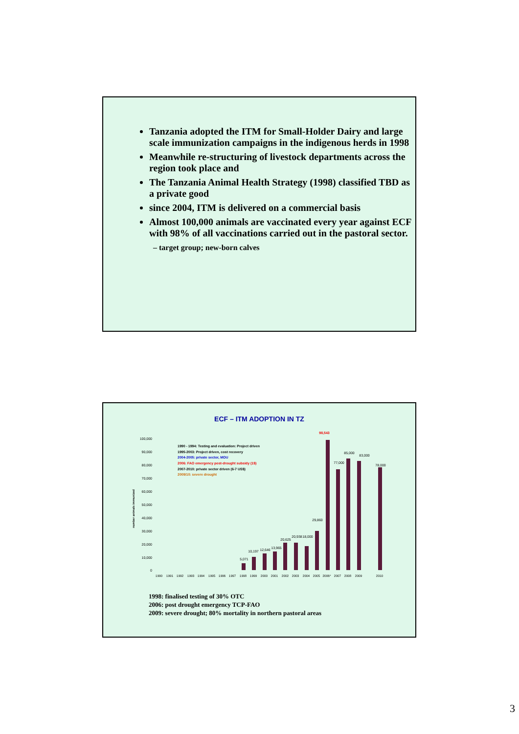Tanzania adopted the ITM for Small-Holder Dairy and large scale immunization campaigns in the indigenous herds in 1998
Meanwhile re-structuring of livestock departments across the region took place and
The Tanzania Animal Health Strategy (1998) classified TBD as a private good
since 2004, ITM is delivered on a commercial basis
Almost 100,000 animals are vaccinated every year against ECF with 98% of all vaccinations carried out in the pastoral sector.
– target group; new-born calves
ECF – ITM ADOPTION IN TZ
100,000
90,000
80,000
70,000
60,000
50,000
40,000
30,000
20,000
10,000
0
number animals immunized
1990 - 1994: Testing and evaluation: Project driven
1995-2003: Project driven, cost recovery
2004-2005: private sector, MOU
2006: FAO emergency post-drought subsidy (1$)
2007-2010: private sector driven (6-7 US$)
2009/10: severe drought
98,543
77,000
85,000
83,000
78,000
29,860
18,000
20,938
20,625
13,965
12,646
10,197
5,071
1990
1991
1992
1993
1994
1995
1996
1997
1998
1999
2000
2001
2002
2003
2004
2005
2006*
2007
2008
2009
2010
1998: finalised testing of 30% OTC
2006: post drought emergency TCP-FAO
2009: severe drought; 80% mortality in northern pastoral areas
3